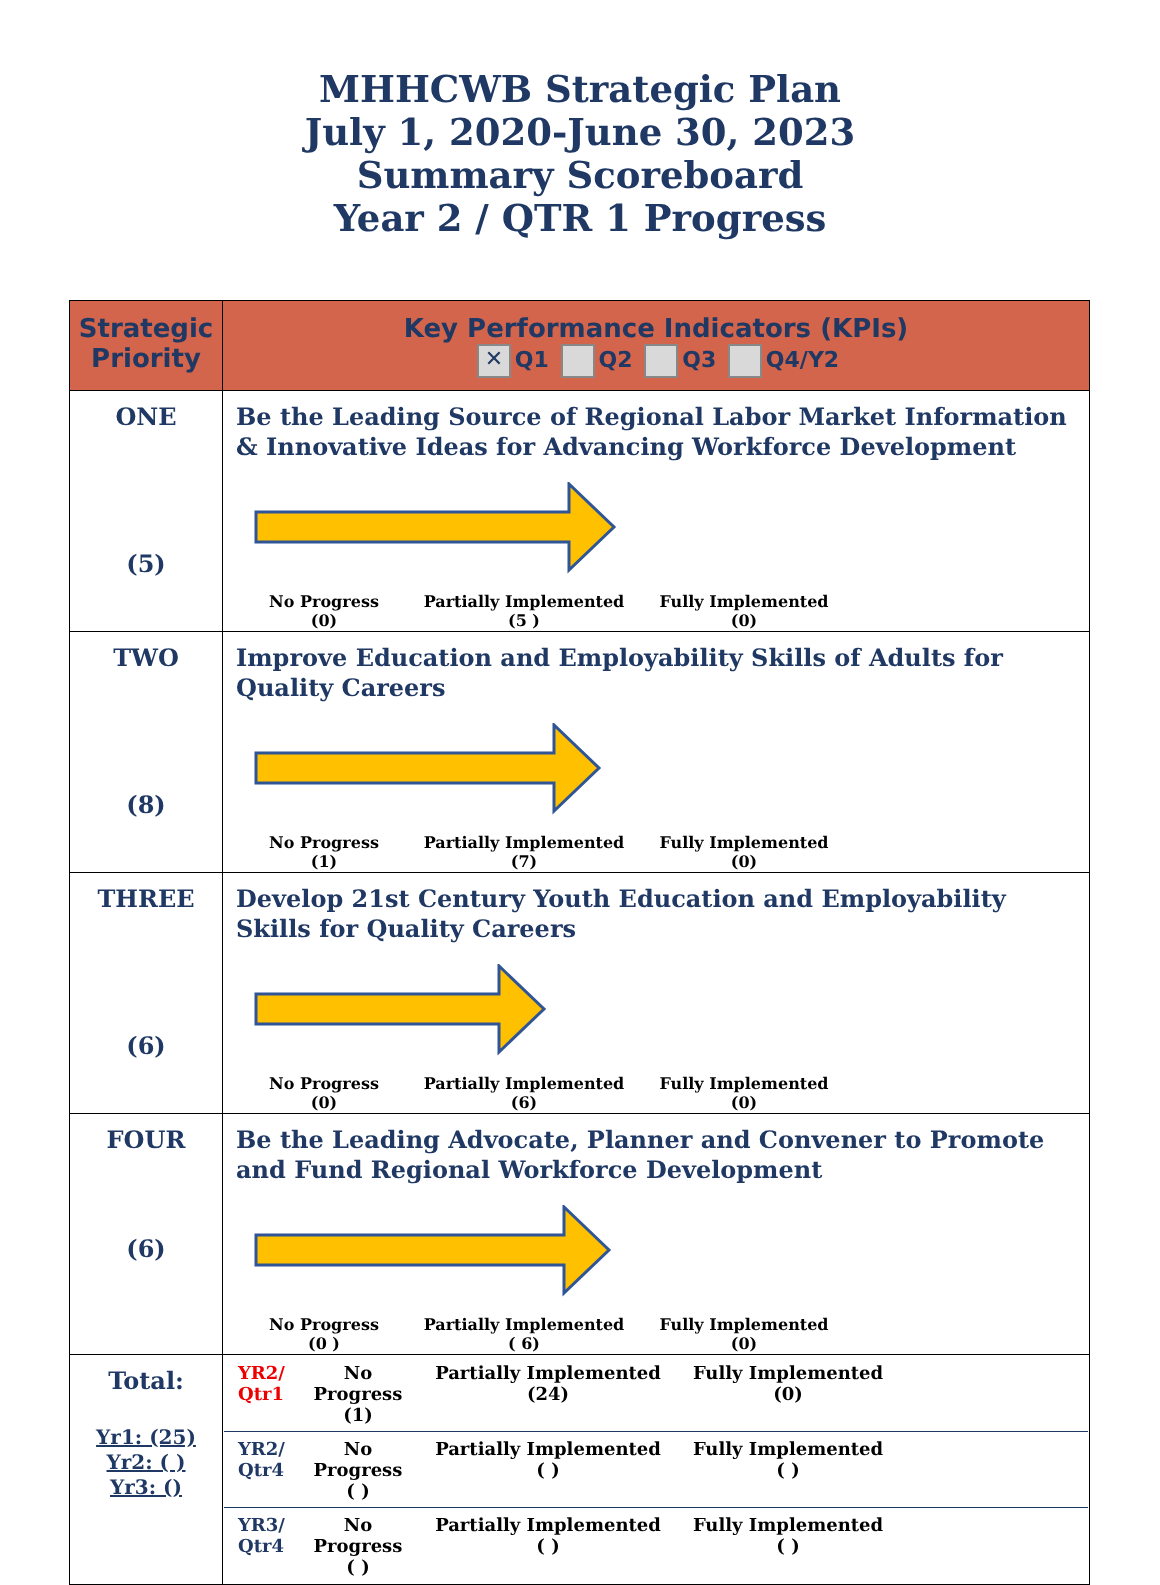MHHCWB Strategic Plan
July 1, 2020-June 30, 2023
Summary Scoreboard
Year 2 / QTR 1 Progress
| Strategic Priority | Key Performance Indicators (KPIs) ✕ Q1 Q2 Q3 Q4/Y2 |
| --- | --- |
| ONE (5) | Be the Leading Source of Regional Labor Market Information & Innovative Ideas for Advancing Workforce Development No Progress (0) Partially Implemented (5 ) Fully Implemented (0) |
| TWO (8) | Improve Education and Employability Skills of Adults for Quality Careers No Progress (1) Partially Implemented (7) Fully Implemented (0) |
| THREE (6) | Develop 21st Century Youth Education and Employability Skills for Quality Careers No Progress (0) Partially Implemented (6) Fully Implemented (0) |
| FOUR (6) | Be the Leading Advocate, Planner and Convener to Promote and Fund Regional Workforce Development No Progress (0 ) Partially Implemented ( 6) Fully Implemented (0) |
| Total: Yr1: (25) Yr2: ( ) Yr3: () | YR2/ Qtr1 No Progress (1) Partially Implemented (24) Fully Implemented (0) YR2/ Qtr4 No Progress ( ) Partially Implemented ( ) Fully Implemented ( ) YR3/ Qtr4 No Progress ( ) Partially Implemented ( ) Fully Implemented ( ) |